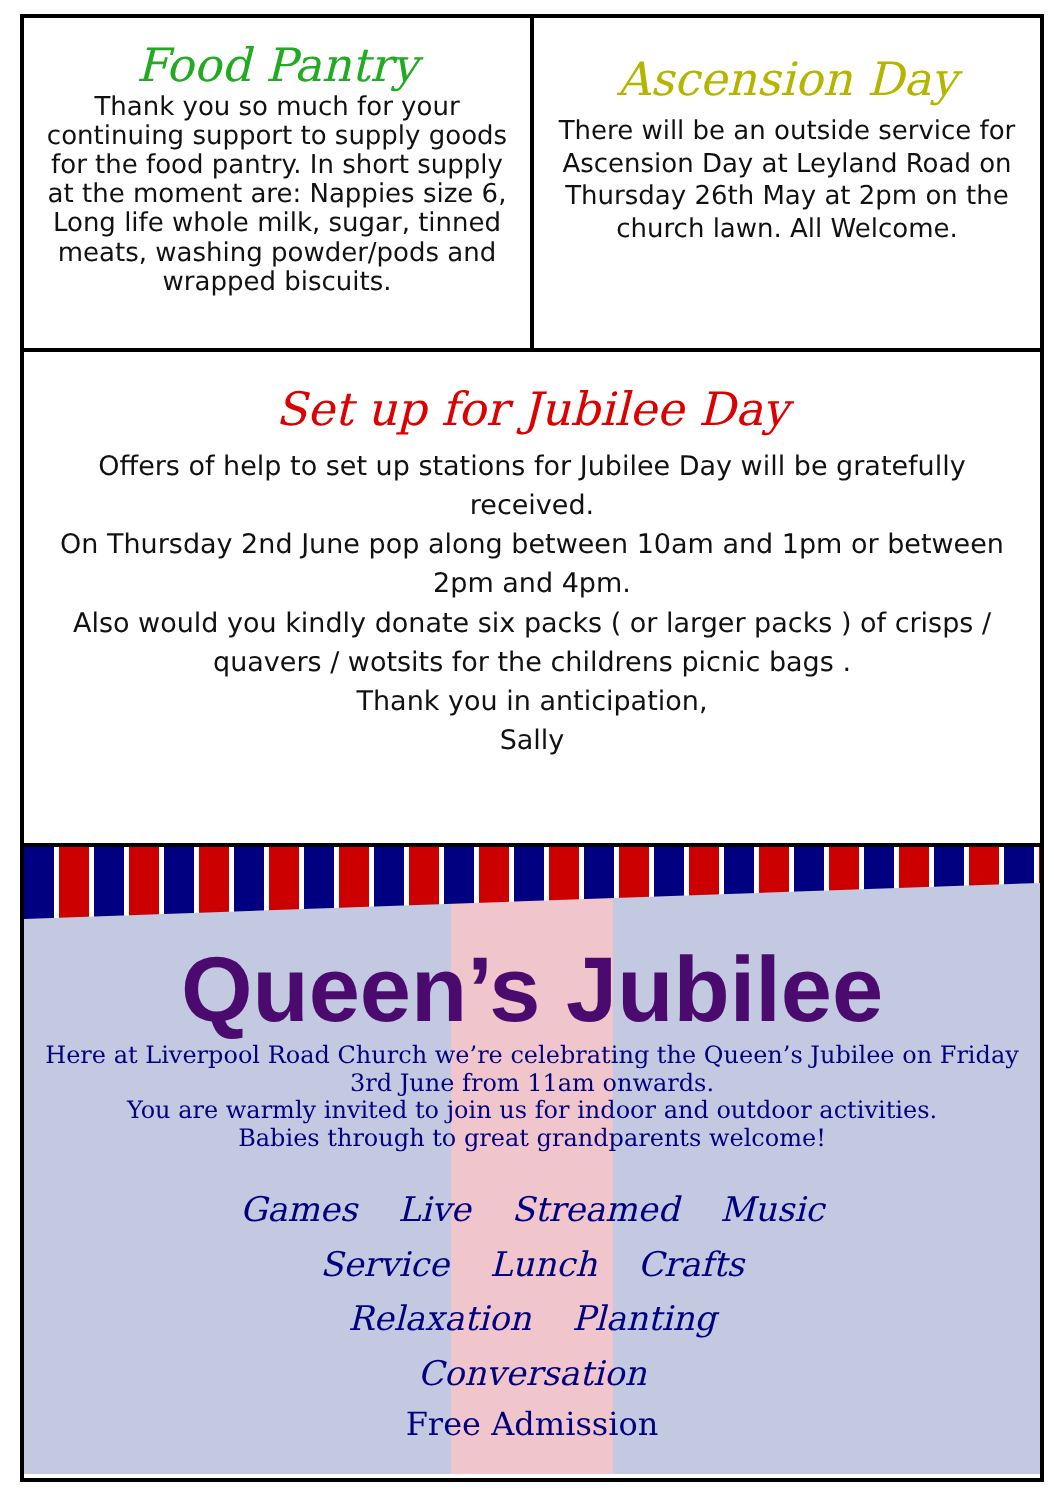Food Pantry
Thank you so much for your continuing support to supply goods for the food pantry. In short supply at the moment are: Nappies size 6, Long life whole milk, sugar, tinned meats, washing powder/pods and wrapped biscuits.
Ascension Day
There will be an outside service for Ascension Day at Leyland Road on Thursday 26th May at 2pm on the church lawn. All Welcome.
Set up for Jubilee Day
Offers of help to set up stations for Jubilee Day will be gratefully received.
On Thursday 2nd June pop along between 10am and 1pm or between 2pm and 4pm.
Also would you kindly donate six packs ( or larger packs ) of crisps / quavers / wotsits for the childrens picnic bags .
Thank you in anticipation,
Sally
Queen’s Jubilee
Here at Liverpool Road Church we’re celebrating the Queen’s Jubilee on Friday 3rd June from 11am onwards.
You are warmly invited to join us for indoor and outdoor activities.
Babies through to great grandparents welcome!
Games Live Streamed Music Service Lunch Crafts Relaxation Planting Conversation
Free Admission